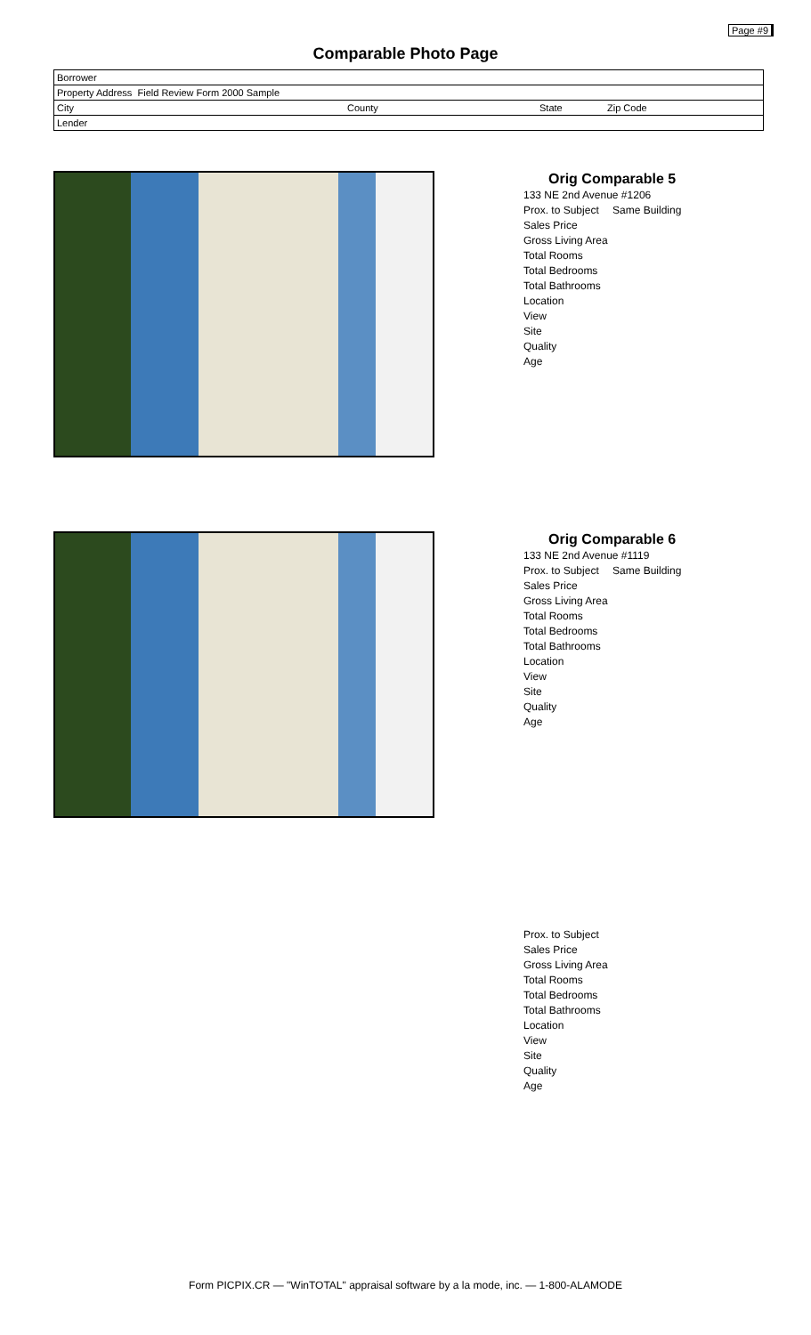Page #9
Comparable Photo Page
| Borrower | | | |
| Property Address Field Review Form 2000 Sample | | | |
| City | County | State | Zip Code |
| Lender | | | |
Orig Comparable 5
133 NE 2nd Avenue #1206
Prox. to Subject Same Building
Sales Price
Gross Living Area
Total Rooms
Total Bedrooms
Total Bathrooms
Location
View
Site
Quality
Age
Orig Comparable 6
133 NE 2nd Avenue #1119
Prox. to Subject Same Building
Sales Price
Gross Living Area
Total Rooms
Total Bedrooms
Total Bathrooms
Location
View
Site
Quality
Age
Prox. to Subject
Sales Price
Gross Living Area
Total Rooms
Total Bedrooms
Total Bathrooms
Location
View
Site
Quality
Age
Form PICPIX.CR — "WinTOTAL" appraisal software by a la mode, inc. — 1-800-ALAMODE